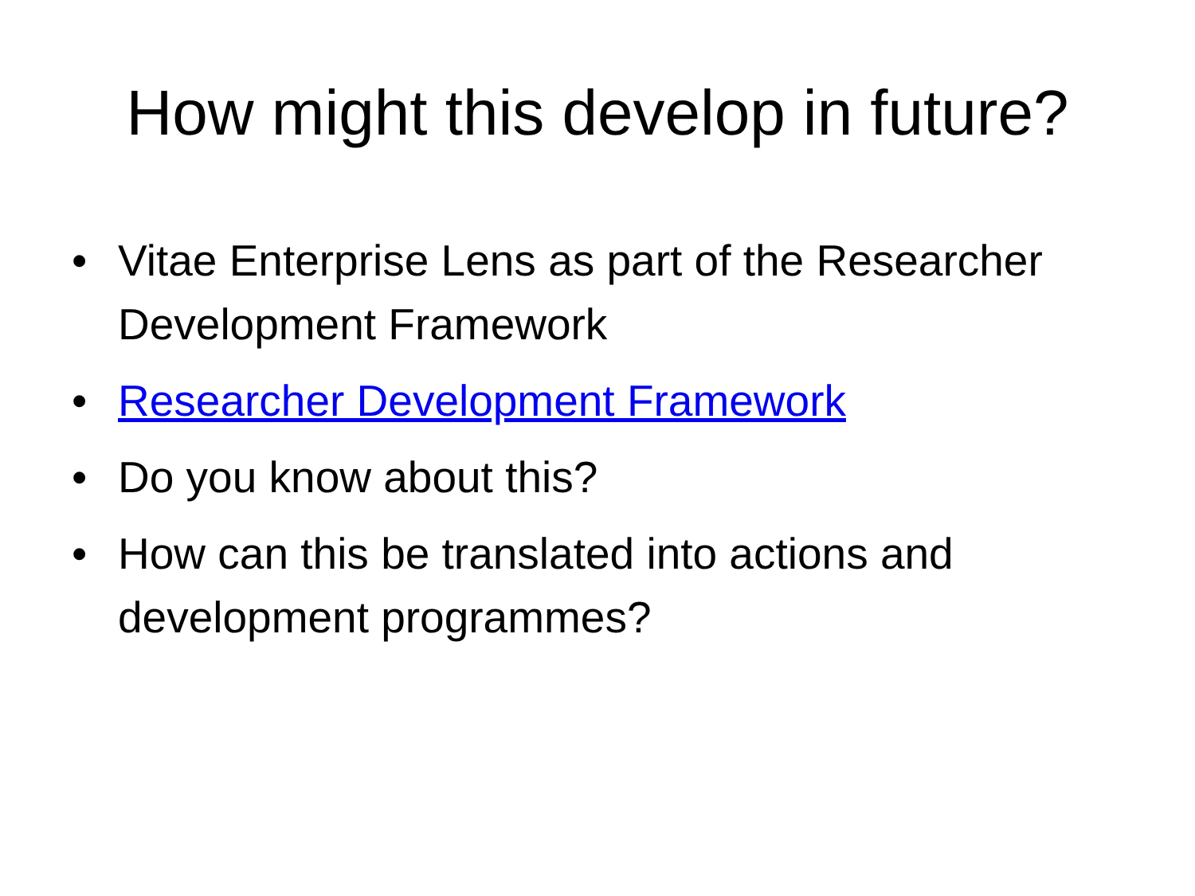How might this develop in future?
• Vitae Enterprise Lens as part of the Researcher Development Framework
• Researcher Development Framework
• Do you know about this?
• How can this be translated into actions and development programmes?